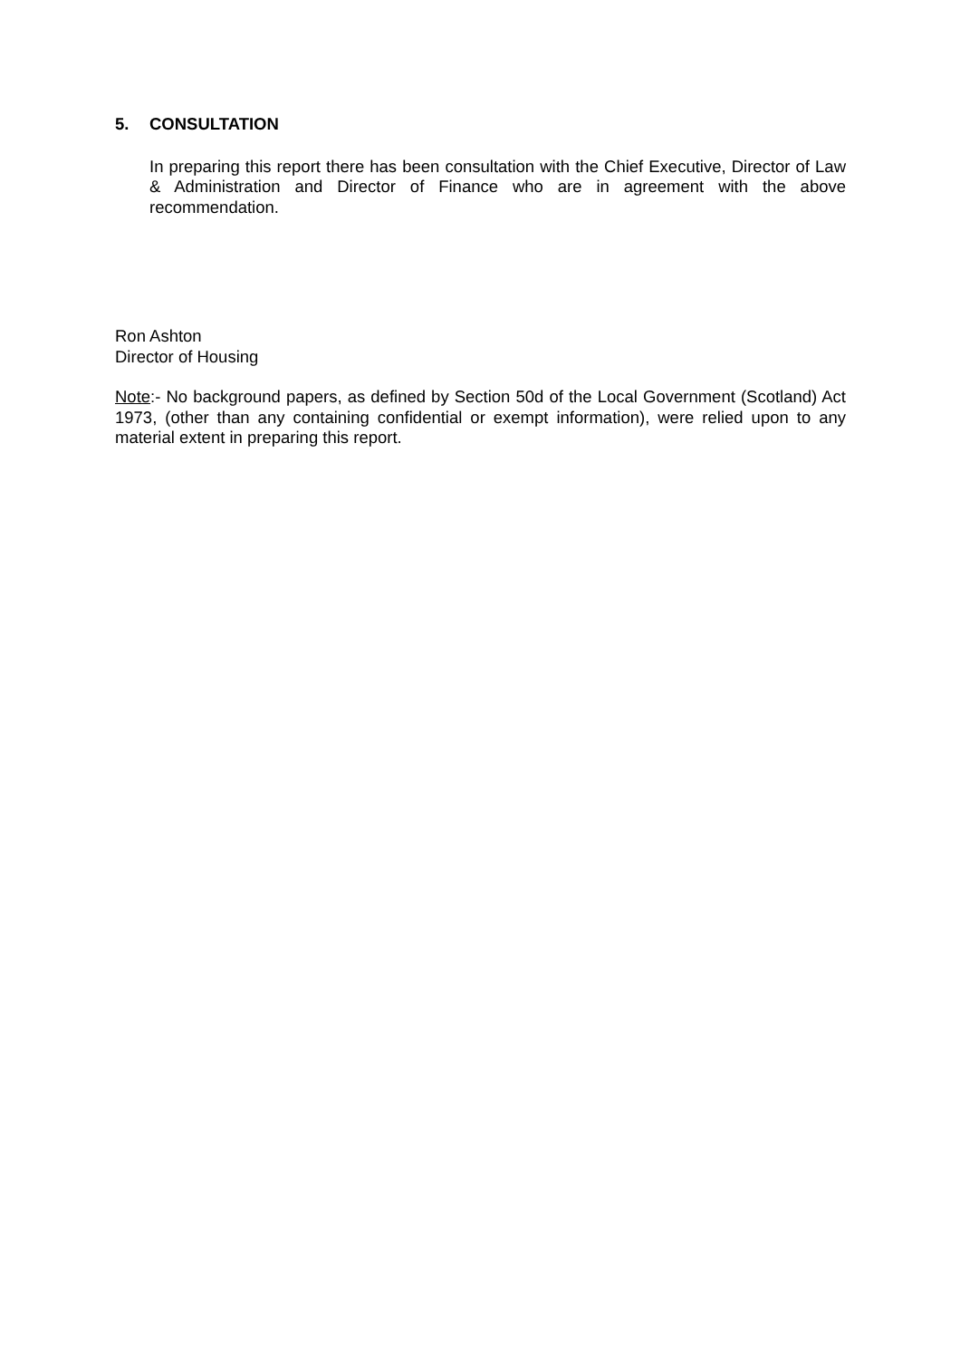5. CONSULTATION
In preparing this report there has been consultation with the Chief Executive, Director of Law & Administration and Director of Finance who are in agreement with the above recommendation.
Ron Ashton
Director of Housing
Note:- No background papers, as defined by Section 50d of the Local Government (Scotland) Act 1973, (other than any containing confidential or exempt information), were relied upon to any material extent in preparing this report.